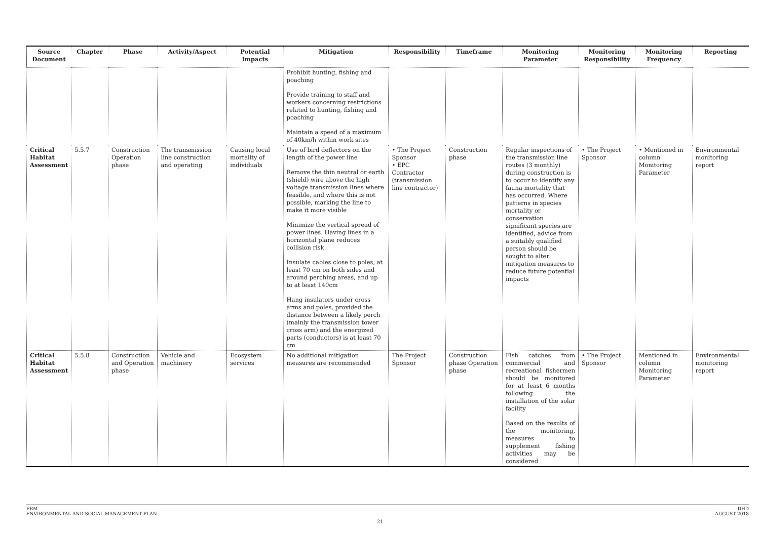| Source Document | Chapter | Phase | Activity/Aspect | Potential Impacts | Mitigation | Responsibility | Timeframe | Monitoring Parameter | Monitoring Responsibility | Monitoring Frequency | Reporting |
| --- | --- | --- | --- | --- | --- | --- | --- | --- | --- | --- | --- |
| | | | | | Prohibit hunting, fishing and poaching Provide training to staff and workers concerning restrictions related to hunting, fishing and poaching Maintain a speed of a maximum of 40km/h within work sites | | | | | | |
| Critical Habitat Assessment | 5.5.7 | Construction Operation phase | The transmission line construction and operating | Causing local mortality of individuals | Use of bird deflectors on the length of the power line Remove the thin neutral or earth (shield) wire above the high voltage transmission lines where feasible, and where this is not possible, marking the line to make it more visible Minimize the vertical spread of power lines. Having lines in a horizontal plane reduces collision risk Insulate cables close to poles, at least 70 cm on both sides and around perching areas, and up to at least 140cm Hang insulators under cross arms and poles, provided the distance between a likely perch (mainly the transmission tower cross arm) and the energized parts (conductors) is at least 70 cm | • The Project Sponsor • EPC Contractor (transmission line contractor) | Construction phase | Regular inspections of the transmission line routes (3 monthly) during construction is to occur to identify any fauna mortality that has occurred. Where patterns in species mortality or conservation significant species are identified, advice from a suitably qualified person should be sought to alter mitigation measures to reduce future potential impacts | • The Project Sponsor | • Mentioned in column Monitoring Parameter | Environmental monitoring report |
| Critical Habitat Assessment | 5.5.8 | Construction and Operation phase | Vehicle and machinery | Ecosystem services | No additional mitigation measures are recommended | The Project Sponsor | Construction phase Operation phase | Fish catches from commercial and recreational fishermen should be monitored for at least 6 months following the installation of the solar facility Based on the results of the monitoring, measures to supplement fishing activities may be considered | • The Project Sponsor | Mentioned in column Monitoring Parameter | Environmental monitoring report |
ERM
ENVIRONMENTAL AND SOCIAL MANAGEMENT PLAN
DHD
AUGUST 2018
21